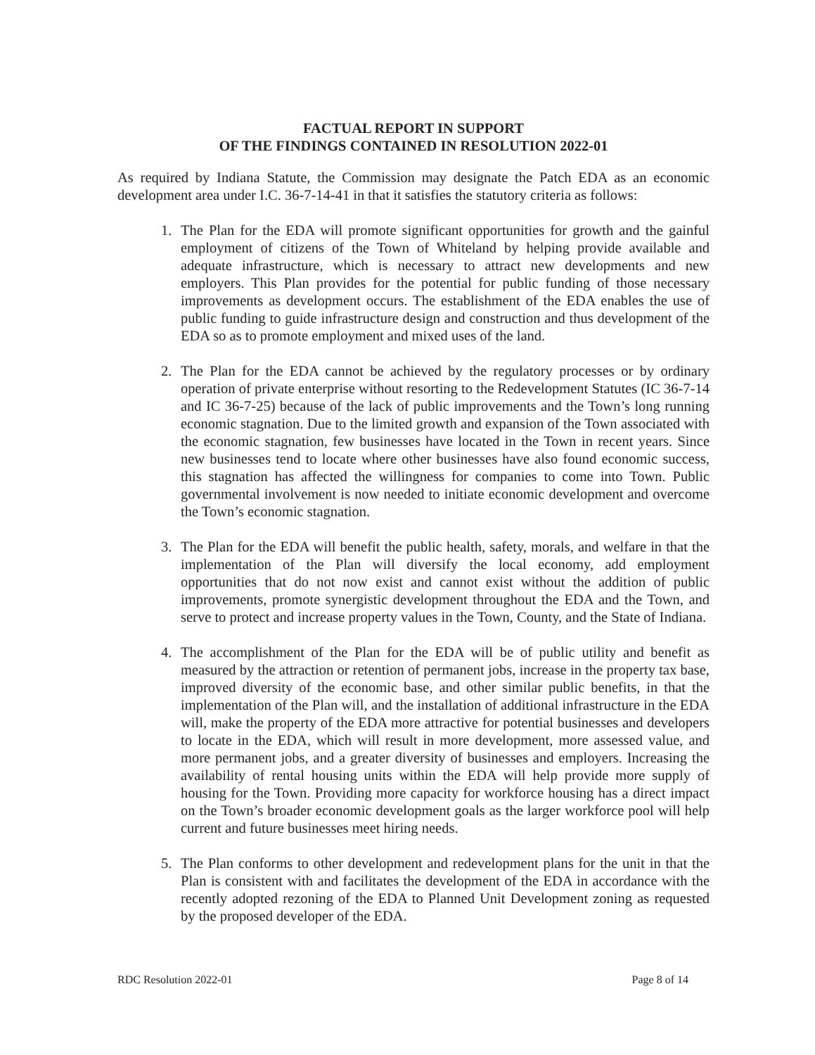FACTUAL REPORT IN SUPPORT
OF THE FINDINGS CONTAINED IN RESOLUTION 2022-01
As required by Indiana Statute, the Commission may designate the Patch EDA as an economic development area under I.C. 36-7-14-41 in that it satisfies the statutory criteria as follows:
1. The Plan for the EDA will promote significant opportunities for growth and the gainful employment of citizens of the Town of Whiteland by helping provide available and adequate infrastructure, which is necessary to attract new developments and new employers. This Plan provides for the potential for public funding of those necessary improvements as development occurs. The establishment of the EDA enables the use of public funding to guide infrastructure design and construction and thus development of the EDA so as to promote employment and mixed uses of the land.
2. The Plan for the EDA cannot be achieved by the regulatory processes or by ordinary operation of private enterprise without resorting to the Redevelopment Statutes (IC 36-7-14 and IC 36-7-25) because of the lack of public improvements and the Town’s long running economic stagnation. Due to the limited growth and expansion of the Town associated with the economic stagnation, few businesses have located in the Town in recent years. Since new businesses tend to locate where other businesses have also found economic success, this stagnation has affected the willingness for companies to come into Town. Public governmental involvement is now needed to initiate economic development and overcome the Town’s economic stagnation.
3. The Plan for the EDA will benefit the public health, safety, morals, and welfare in that the implementation of the Plan will diversify the local economy, add employment opportunities that do not now exist and cannot exist without the addition of public improvements, promote synergistic development throughout the EDA and the Town, and serve to protect and increase property values in the Town, County, and the State of Indiana.
4. The accomplishment of the Plan for the EDA will be of public utility and benefit as measured by the attraction or retention of permanent jobs, increase in the property tax base, improved diversity of the economic base, and other similar public benefits, in that the implementation of the Plan will, and the installation of additional infrastructure in the EDA will, make the property of the EDA more attractive for potential businesses and developers to locate in the EDA, which will result in more development, more assessed value, and more permanent jobs, and a greater diversity of businesses and employers. Increasing the availability of rental housing units within the EDA will help provide more supply of housing for the Town. Providing more capacity for workforce housing has a direct impact on the Town’s broader economic development goals as the larger workforce pool will help current and future businesses meet hiring needs.
5. The Plan conforms to other development and redevelopment plans for the unit in that the Plan is consistent with and facilitates the development of the EDA in accordance with the recently adopted rezoning of the EDA to Planned Unit Development zoning as requested by the proposed developer of the EDA.
RDC Resolution 2022-01 Page 8 of 14